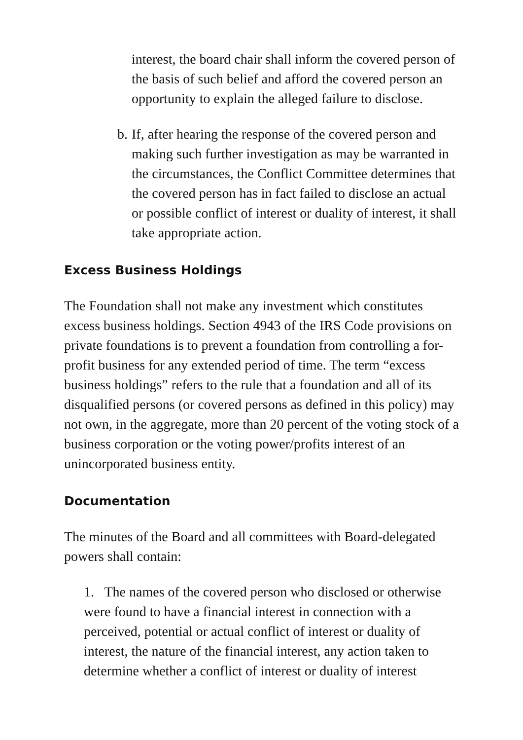interest, the board chair shall inform the covered person of the basis of such belief and afford the covered person an opportunity to explain the alleged failure to disclose.
b. If, after hearing the response of the covered person and making such further investigation as may be warranted in the circumstances, the Conflict Committee determines that the covered person has in fact failed to disclose an actual or possible conflict of interest or duality of interest, it shall take appropriate action.
Excess Business Holdings
The Foundation shall not make any investment which constitutes excess business holdings. Section 4943 of the IRS Code provisions on private foundations is to prevent a foundation from controlling a for-profit business for any extended period of time. The term “excess business holdings” refers to the rule that a foundation and all of its disqualified persons (or covered persons as defined in this policy) may not own, in the aggregate, more than 20 percent of the voting stock of a business corporation or the voting power/profits interest of an unincorporated business entity.
Documentation
The minutes of the Board and all committees with Board-delegated powers shall contain:
1. The names of the covered person who disclosed or otherwise were found to have a financial interest in connection with a perceived, potential or actual conflict of interest or duality of interest, the nature of the financial interest, any action taken to determine whether a conflict of interest or duality of interest